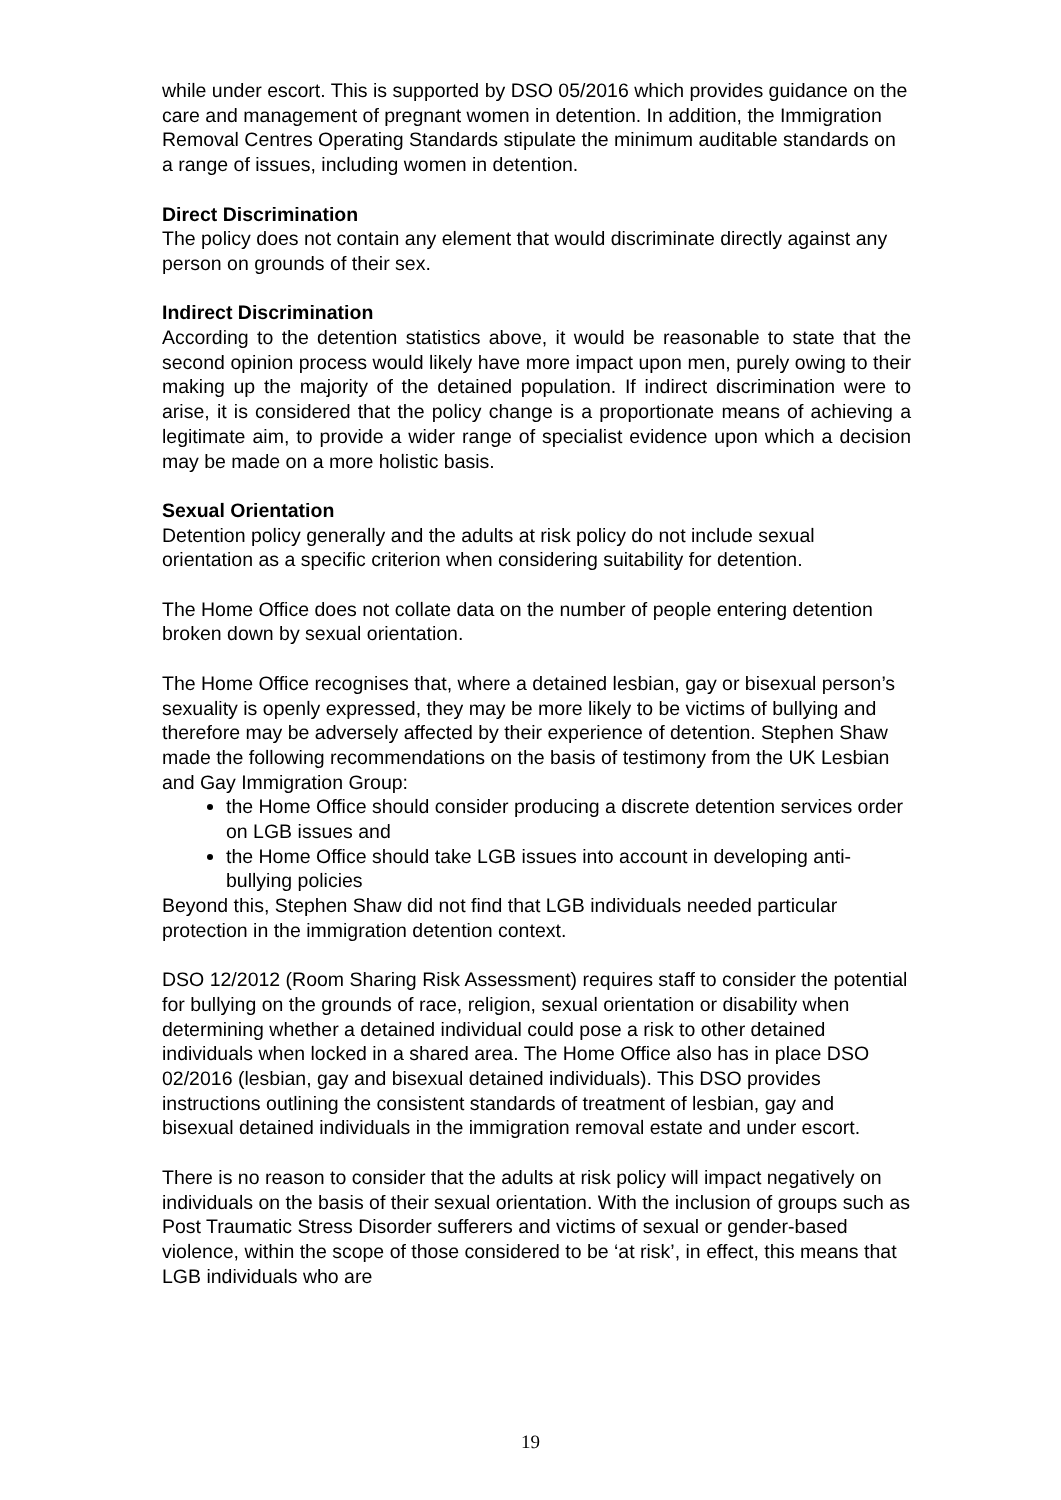while under escort. This is supported by DSO 05/2016 which provides guidance on the care and management of pregnant women in detention. In addition, the Immigration Removal Centres Operating Standards stipulate the minimum auditable standards on a range of issues, including women in detention.
Direct Discrimination
The policy does not contain any element that would discriminate directly against any person on grounds of their sex.
Indirect Discrimination
According to the detention statistics above, it would be reasonable to state that the second opinion process would likely have more impact upon men, purely owing to their making up the majority of the detained population. If indirect discrimination were to arise, it is considered that the policy change is a proportionate means of achieving a legitimate aim, to provide a wider range of specialist evidence upon which a decision may be made on a more holistic basis.
Sexual Orientation
Detention policy generally and the adults at risk policy do not include sexual orientation as a specific criterion when considering suitability for detention.
The Home Office does not collate data on the number of people entering detention broken down by sexual orientation.
The Home Office recognises that, where a detained lesbian, gay or bisexual person’s sexuality is openly expressed, they may be more likely to be victims of bullying and therefore may be adversely affected by their experience of detention. Stephen Shaw made the following recommendations on the basis of testimony from the UK Lesbian and Gay Immigration Group:
the Home Office should consider producing a discrete detention services order on LGB issues and
the Home Office should take LGB issues into account in developing anti-bullying policies
Beyond this, Stephen Shaw did not find that LGB individuals needed particular protection in the immigration detention context.
DSO 12/2012 (Room Sharing Risk Assessment) requires staff to consider the potential for bullying on the grounds of race, religion, sexual orientation or disability when determining whether a detained individual could pose a risk to other detained individuals when locked in a shared area. The Home Office also has in place DSO 02/2016 (lesbian, gay and bisexual detained individuals). This DSO provides instructions outlining the consistent standards of treatment of lesbian, gay and bisexual detained individuals in the immigration removal estate and under escort.
There is no reason to consider that the adults at risk policy will impact negatively on individuals on the basis of their sexual orientation. With the inclusion of groups such as Post Traumatic Stress Disorder sufferers and victims of sexual or gender-based violence, within the scope of those considered to be ‘at risk’, in effect, this means that LGB individuals who are
19